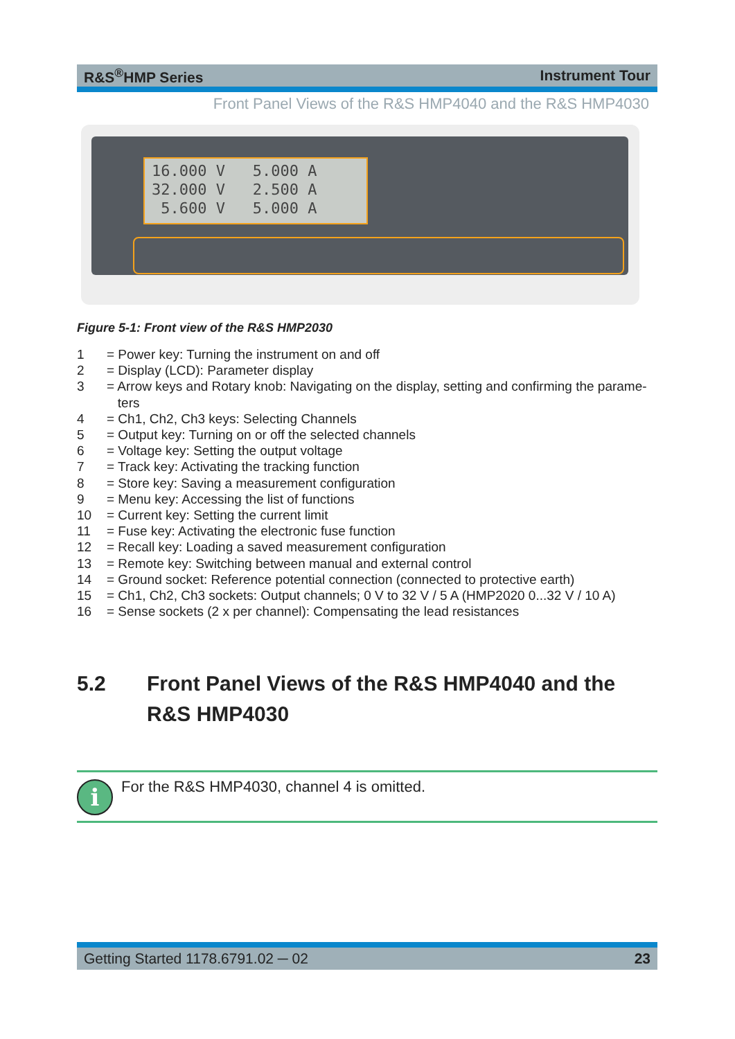R&S<sup>®</sup>HMP Series Instrument Tour
Front Panel Views of the R&S HMP4040 and the R&S HMP4030
16.000 V 5.000 A
32.000 V 2.500 A
5.600 V 5.000 A
Figure 5-1: Front view of the R&S HMP2030
1 = Power key: Turning the instrument on and off
2 = Display (LCD): Parameter display
3 = Arrow keys and Rotary knob: Navigating on the display, setting and confirming the parame-
ters
4 = Ch1, Ch2, Ch3 keys: Selecting Channels
5 = Output key: Turning on or off the selected channels
6 = Voltage key: Setting the output voltage
7 = Track key: Activating the tracking function
8 = Store key: Saving a measurement configuration
9 = Menu key: Accessing the list of functions
10 = Current key: Setting the current limit
11 = Fuse key: Activating the electronic fuse function
12 = Recall key: Loading a saved measurement configuration
13 = Remote key: Switching between manual and external control
14 = Ground socket: Reference potential connection (connected to protective earth)
15 = Ch1, Ch2, Ch3 sockets: Output channels; 0 V to 32 V / 5 A (HMP2020 0...32 V / 10 A)
16 = Sense sockets (2 x per channel): Compensating the lead resistances
5.2 Front Panel Views of the R&S HMP4040 and the
R&S HMP4030
i
For the R&S HMP4030, channel 4 is omitted.
Getting Started 1178.6791.02 ─ 02 23